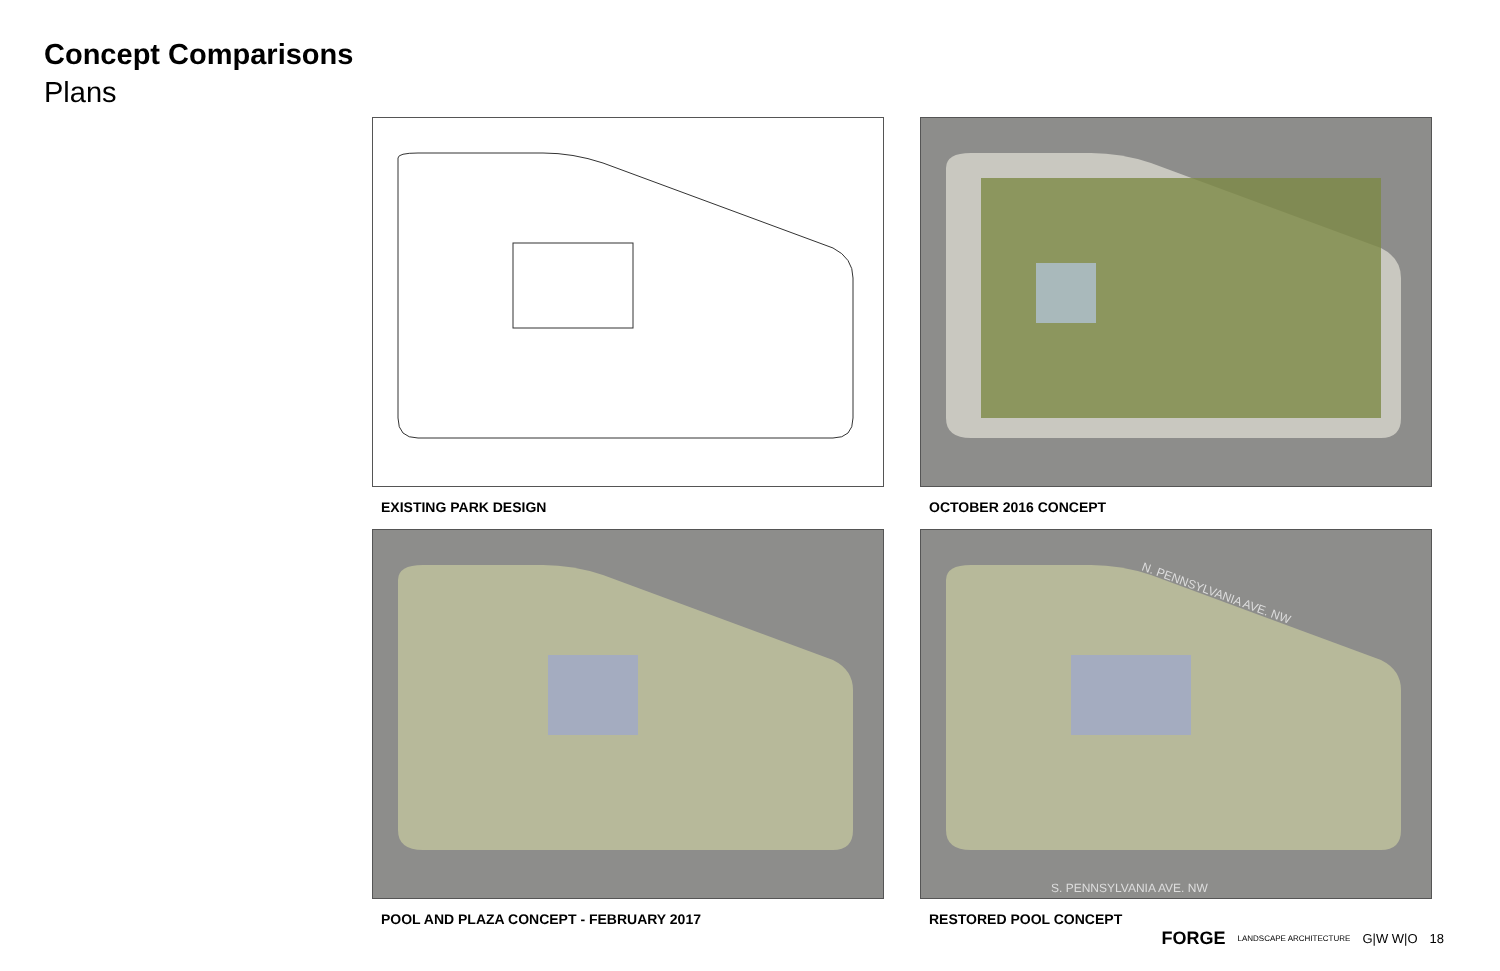Concept Comparisons
Plans
EXISTING PARK DESIGN
OCTOBER 2016 CONCEPT
POOL AND PLAZA CONCEPT - FEBRUARY 2017
N. PENNSYLVANIA AVE. NW
S. PENNSYLVANIA AVE. NW
RESTORED POOL CONCEPT
FORGE LANDSCAPE ARCHITECTURE G|W W|O 18